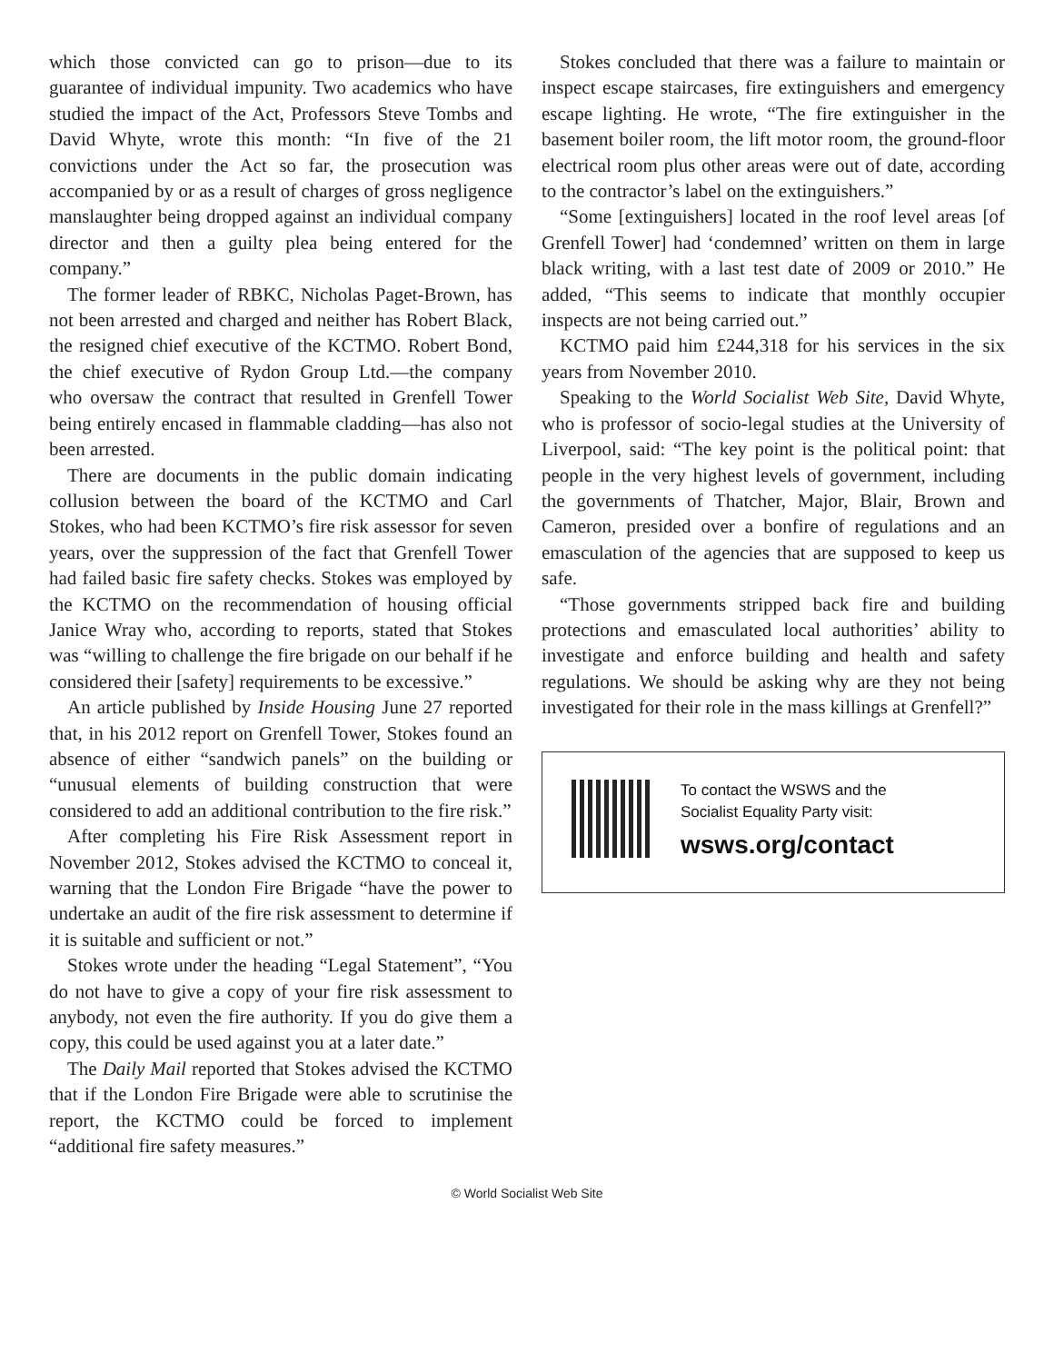which those convicted can go to prison—due to its guarantee of individual impunity. Two academics who have studied the impact of the Act, Professors Steve Tombs and David Whyte, wrote this month: “In five of the 21 convictions under the Act so far, the prosecution was accompanied by or as a result of charges of gross negligence manslaughter being dropped against an individual company director and then a guilty plea being entered for the company.”
The former leader of RBKC, Nicholas Paget-Brown, has not been arrested and charged and neither has Robert Black, the resigned chief executive of the KCTMO. Robert Bond, the chief executive of Rydon Group Ltd.—the company who oversaw the contract that resulted in Grenfell Tower being entirely encased in flammable cladding—has also not been arrested.
There are documents in the public domain indicating collusion between the board of the KCTMO and Carl Stokes, who had been KCTMO’s fire risk assessor for seven years, over the suppression of the fact that Grenfell Tower had failed basic fire safety checks. Stokes was employed by the KCTMO on the recommendation of housing official Janice Wray who, according to reports, stated that Stokes was “willing to challenge the fire brigade on our behalf if he considered their [safety] requirements to be excessive.”
An article published by Inside Housing June 27 reported that, in his 2012 report on Grenfell Tower, Stokes found an absence of either “sandwich panels” on the building or “unusual elements of building construction that were considered to add an additional contribution to the fire risk.”
After completing his Fire Risk Assessment report in November 2012, Stokes advised the KCTMO to conceal it, warning that the London Fire Brigade “have the power to undertake an audit of the fire risk assessment to determine if it is suitable and sufficient or not.”
Stokes wrote under the heading “Legal Statement”, “You do not have to give a copy of your fire risk assessment to anybody, not even the fire authority. If you do give them a copy, this could be used against you at a later date.”
The Daily Mail reported that Stokes advised the KCTMO that if the London Fire Brigade were able to scrutinise the report, the KCTMO could be forced to implement “additional fire safety measures.”
Stokes concluded that there was a failure to maintain or inspect escape staircases, fire extinguishers and emergency escape lighting. He wrote, “The fire extinguisher in the basement boiler room, the lift motor room, the ground-floor electrical room plus other areas were out of date, according to the contractor’s label on the extinguishers.”
“Some [extinguishers] located in the roof level areas [of Grenfell Tower] had ‘condemned’ written on them in large black writing, with a last test date of 2009 or 2010.” He added, “This seems to indicate that monthly occupier inspects are not being carried out.”
KCTMO paid him £244,318 for his services in the six years from November 2010.
Speaking to the World Socialist Web Site, David Whyte, who is professor of socio-legal studies at the University of Liverpool, said: “The key point is the political point: that people in the very highest levels of government, including the governments of Thatcher, Major, Blair, Brown and Cameron, presided over a bonfire of regulations and an emasculation of the agencies that are supposed to keep us safe.
“Those governments stripped back fire and building protections and emasculated local authorities’ ability to investigate and enforce building and health and safety regulations. We should be asking why are they not being investigated for their role in the mass killings at Grenfell?”
To contact the WSWS and the
Socialist Equality Party visit:
wsws.org/contact
© World Socialist Web Site